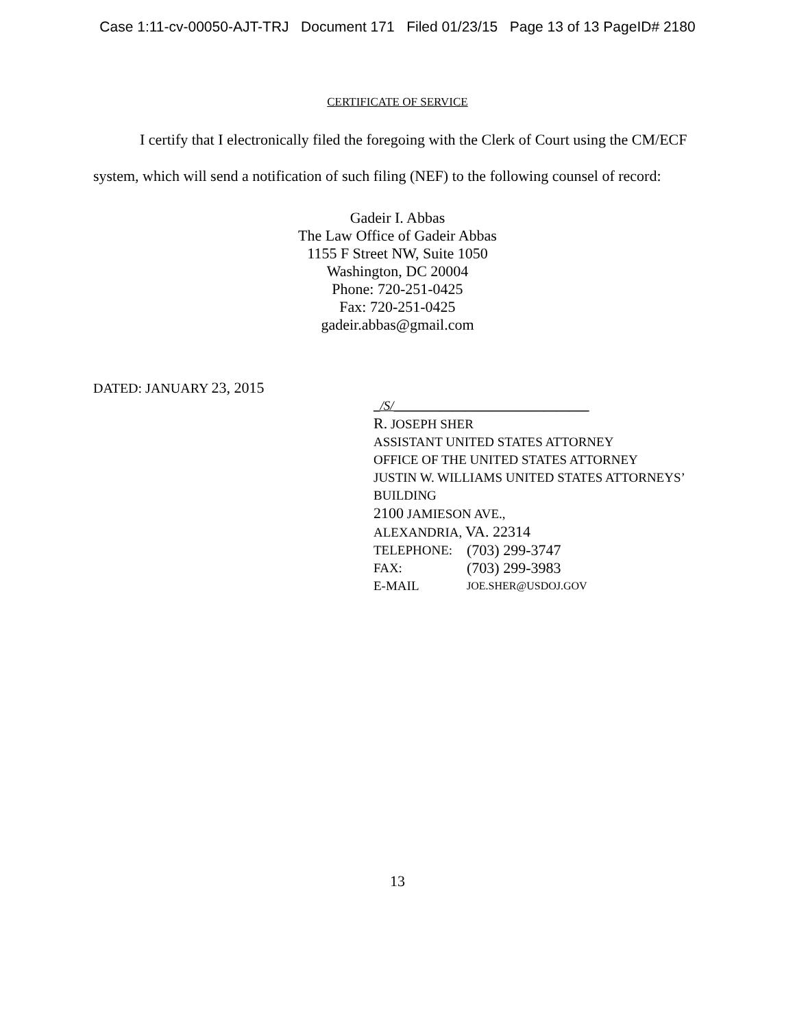Case 1:11-cv-00050-AJT-TRJ Document 171 Filed 01/23/15 Page 13 of 13 PageID# 2180
CERTIFICATE OF SERVICE
I certify that I electronically filed the foregoing with the Clerk of Court using the CM/ECF system, which will send a notification of such filing (NEF) to the following counsel of record:
Gadeir I. Abbas
The Law Office of Gadeir Abbas
1155 F Street NW, Suite 1050
Washington, DC 20004
Phone: 720-251-0425
Fax: 720-251-0425
gadeir.abbas@gmail.com
DATED: JANUARY 23, 2015
_/S/______________________________
R. JOSEPH SHER
ASSISTANT UNITED STATES ATTORNEY
OFFICE OF THE UNITED STATES ATTORNEY
JUSTIN W. WILLIAMS UNITED STATES ATTORNEYS’
BUILDING
2100 JAMIESON AVE.,
ALEXANDRIA, VA. 22314
TELEPHONE: (703) 299-3747
FAX: (703) 299-3983
E-MAIL JOE.SHER@USDOJ.GOV
13